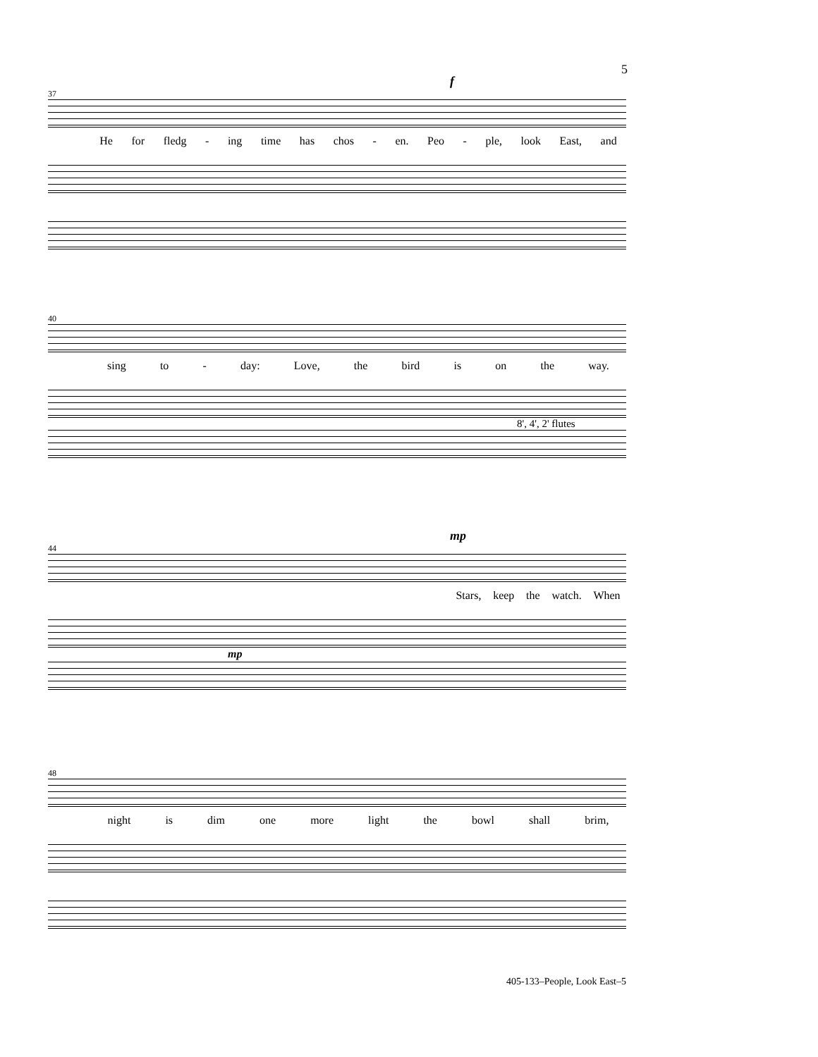5
f
37
He for fledg - ing time has chos - en. Peo - ple, look East, and
40
sing to - day: Love, the bird is on the way.
8', 4', 2' flutes
mp
44
Stars, keep the watch. When
mp
48
night is dim one more light the bowl shall brim,
405-133–People, Look East–5